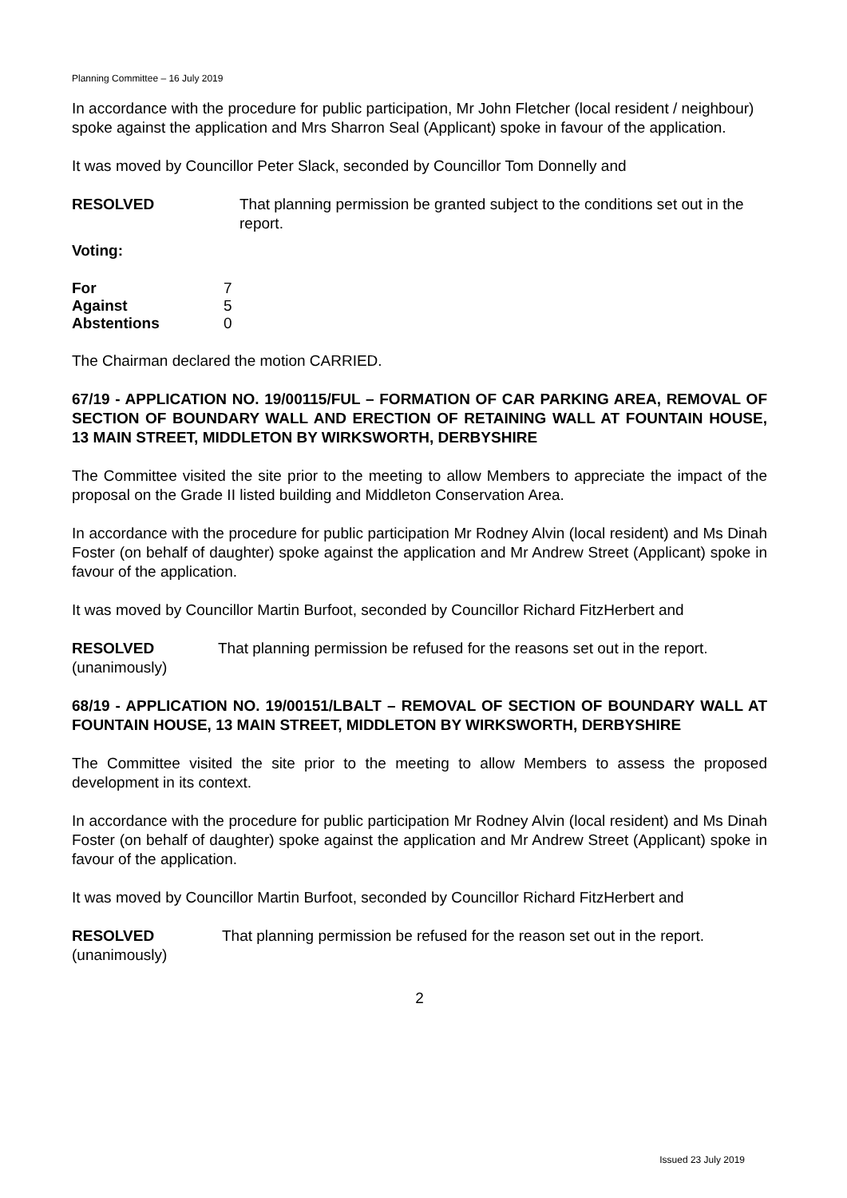Planning Committee – 16 July 2019
In accordance with the procedure for public participation, Mr John Fletcher (local resident / neighbour) spoke against the application and Mrs Sharron Seal (Applicant) spoke in favour of the application.
It was moved by Councillor Peter Slack, seconded by Councillor Tom Donnelly and
RESOLVED That planning permission be granted subject to the conditions set out in the report.
Voting:
| For | 7 |
| Against | 5 |
| Abstentions | 0 |
The Chairman declared the motion CARRIED.
67/19 - APPLICATION NO. 19/00115/FUL – FORMATION OF CAR PARKING AREA, REMOVAL OF SECTION OF BOUNDARY WALL AND ERECTION OF RETAINING WALL AT FOUNTAIN HOUSE, 13 MAIN STREET, MIDDLETON BY WIRKSWORTH, DERBYSHIRE
The Committee visited the site prior to the meeting to allow Members to appreciate the impact of the proposal on the Grade II listed building and Middleton Conservation Area.
In accordance with the procedure for public participation Mr Rodney Alvin (local resident) and Ms Dinah Foster (on behalf of daughter) spoke against the application and Mr Andrew Street (Applicant) spoke in favour of the application.
It was moved by Councillor Martin Burfoot, seconded by Councillor Richard FitzHerbert and
RESOLVED
(unanimously)
That planning permission be refused for the reasons set out in the report.
68/19 - APPLICATION NO. 19/00151/LBALT – REMOVAL OF SECTION OF BOUNDARY WALL AT FOUNTAIN HOUSE, 13 MAIN STREET, MIDDLETON BY WIRKSWORTH, DERBYSHIRE
The Committee visited the site prior to the meeting to allow Members to assess the proposed development in its context.
In accordance with the procedure for public participation Mr Rodney Alvin (local resident) and Ms Dinah Foster (on behalf of daughter) spoke against the application and Mr Andrew Street (Applicant) spoke in favour of the application.
It was moved by Councillor Martin Burfoot, seconded by Councillor Richard FitzHerbert and
RESOLVED
(unanimously)
That planning permission be refused for the reason set out in the report.
2
Issued 23 July 2019